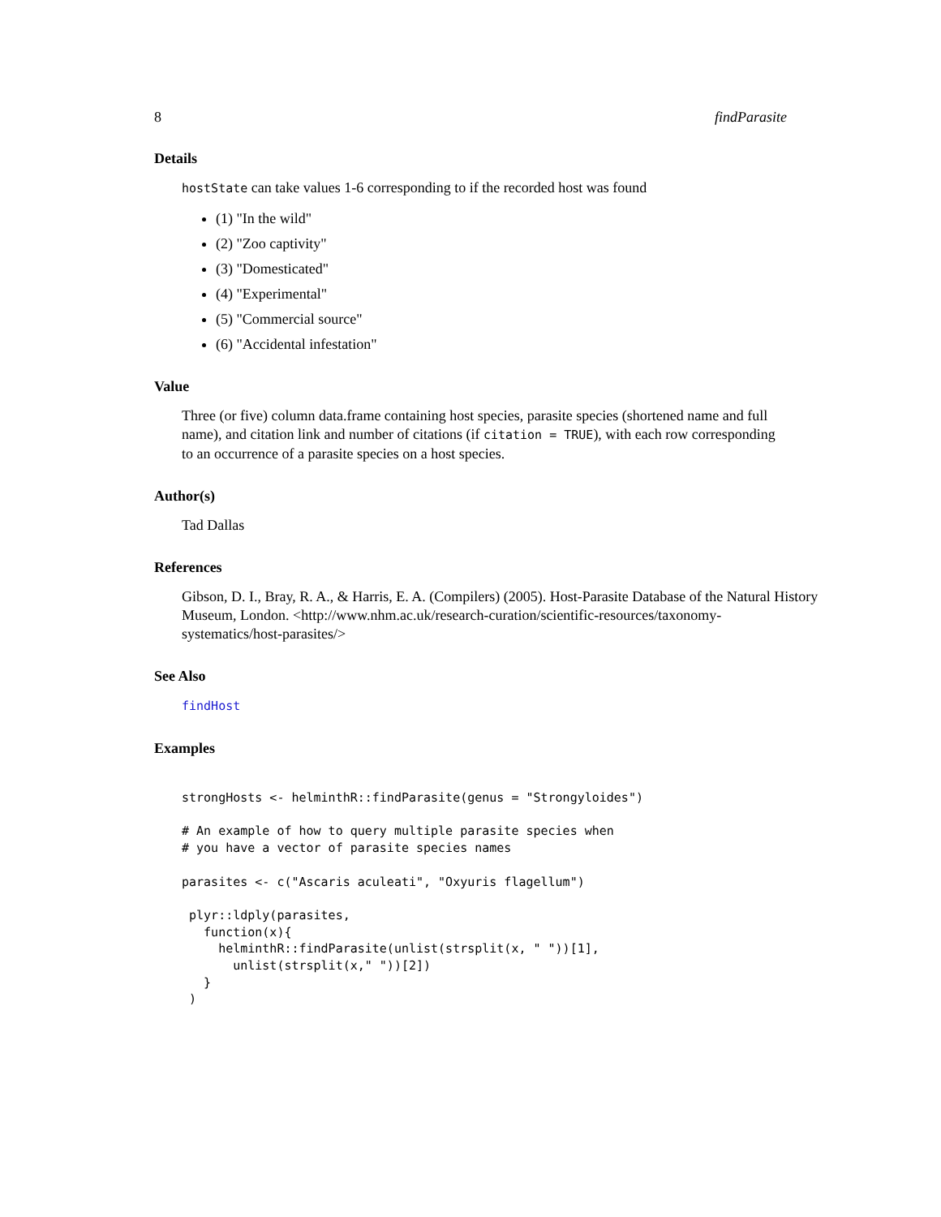8 findParasite
Details
hostState can take values 1-6 corresponding to if the recorded host was found
(1) "In the wild"
(2) "Zoo captivity"
(3) "Domesticated"
(4) "Experimental"
(5) "Commercial source"
(6) "Accidental infestation"
Value
Three (or five) column data.frame containing host species, parasite species (shortened name and full name), and citation link and number of citations (if citation = TRUE), with each row corresponding to an occurrence of a parasite species on a host species.
Author(s)
Tad Dallas
References
Gibson, D. I., Bray, R. A., & Harris, E. A. (Compilers) (2005). Host-Parasite Database of the Natural History Museum, London. <http://www.nhm.ac.uk/research-curation/scientific-resources/taxonomy-systematics/host-parasites/>
See Also
findHost
Examples
strongHosts <- helminthR::findParasite(genus = "Strongyloides")

# An example of how to query multiple parasite species when
# you have a vector of parasite species names

parasites <- c("Ascaris aculeati", "Oxyuris flagellum")

 plyr::ldply(parasites,
   function(x){
     helminthR::findParasite(unlist(strsplit(x, " "))[1],
       unlist(strsplit(x," "))[2])
   }
 )